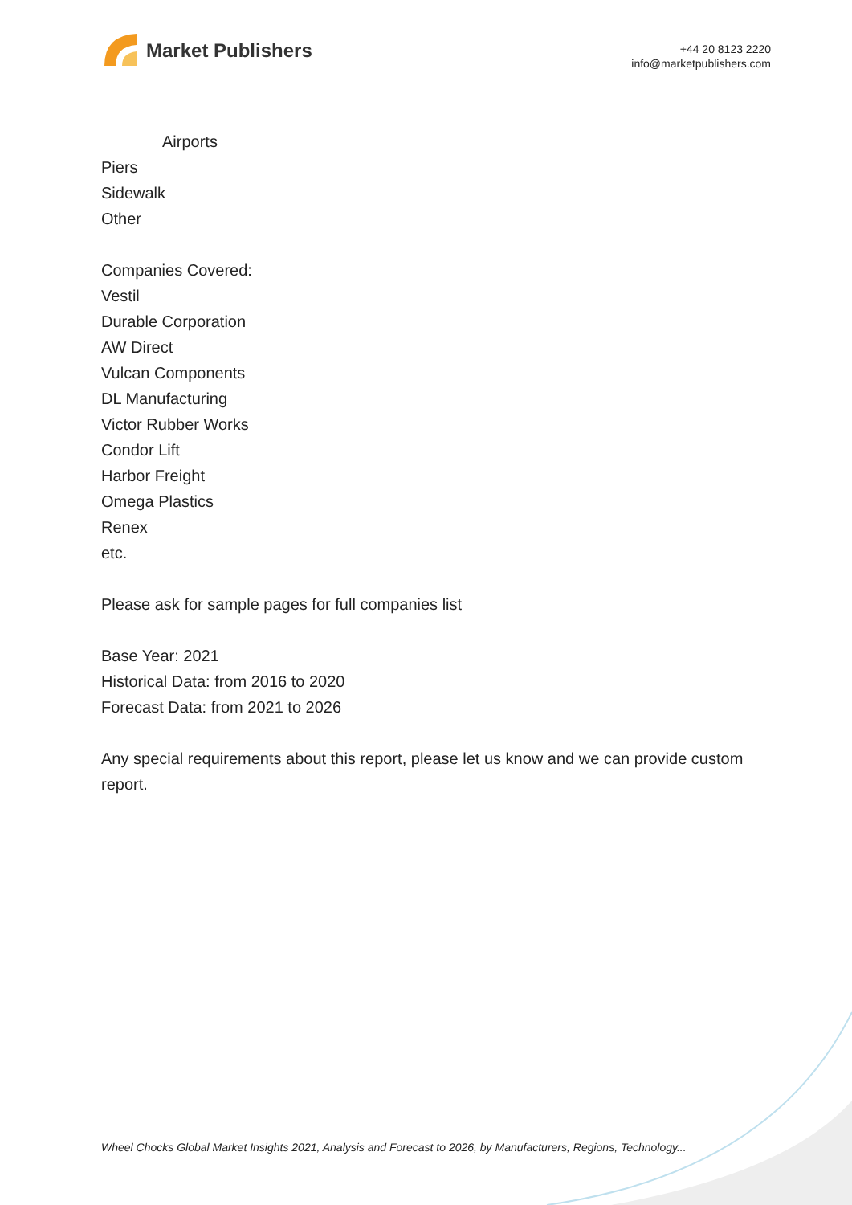Market Publishers
+44 20 8123 2220
info@marketpublishers.com
Airports
Piers
Sidewalk
Other
Companies Covered:
Vestil
Durable Corporation
AW Direct
Vulcan Components
DL Manufacturing
Victor Rubber Works
Condor Lift
Harbor Freight
Omega Plastics
Renex
etc.
Please ask for sample pages for full companies list
Base Year: 2021
Historical Data: from 2016 to 2020
Forecast Data: from 2021 to 2026
Any special requirements about this report, please let us know and we can provide custom report.
Wheel Chocks Global Market Insights 2021, Analysis and Forecast to 2026, by Manufacturers, Regions, Technology...